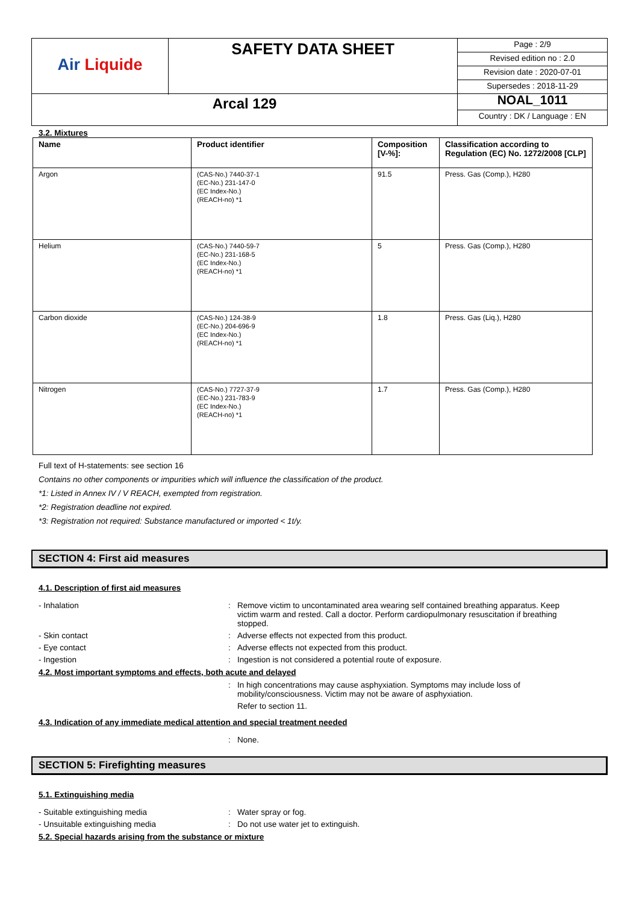| Air Liquide | SAFETY DATA SHEET | Page : 2/9 Revised edition no : 2.0 Revision date : 2020-07-01 Supersedes : 2018-11-29 |
| Arcal 129 | | NOAL_1011 Country : DK / Language : EN |
3.2. Mixtures
| Name | Product identifier | Composition [V-%]: | Classification according to Regulation (EC) No. 1272/2008 [CLP] |
| --- | --- | --- | --- |
| Argon | (CAS-No.) 7440-37-1 (EC-No.) 231-147-0 (EC Index-No.) (REACH-no) *1 | 91.5 | Press. Gas (Comp.), H280 |
| Helium | (CAS-No.) 7440-59-7 (EC-No.) 231-168-5 (EC Index-No.) (REACH-no) *1 | 5 | Press. Gas (Comp.), H280 |
| Carbon dioxide | (CAS-No.) 124-38-9 (EC-No.) 204-696-9 (EC Index-No.) (REACH-no) *1 | 1.8 | Press. Gas (Liq.), H280 |
| Nitrogen | (CAS-No.) 7727-37-9 (EC-No.) 231-783-9 (EC Index-No.) (REACH-no) *1 | 1.7 | Press. Gas (Comp.), H280 |
Full text of H-statements: see section 16
Contains no other components or impurities which will influence the classification of the product.
*1: Listed in Annex IV / V REACH, exempted from registration.
*2: Registration deadline not expired.
*3: Registration not required: Substance manufactured or imported < 1t/y.
SECTION 4: First aid measures
4.1. Description of first aid measures
- Inhalation : Remove victim to uncontaminated area wearing self contained breathing apparatus. Keep victim warm and rested. Call a doctor. Perform cardiopulmonary resuscitation if breathing stopped.
- Skin contact : Adverse effects not expected from this product.
- Eye contact : Adverse effects not expected from this product.
- Ingestion : Ingestion is not considered a potential route of exposure.
4.2. Most important symptoms and effects, both acute and delayed
: In high concentrations may cause asphyxiation. Symptoms may include loss of mobility/consciousness. Victim may not be aware of asphyxiation.
Refer to section 11.
4.3. Indication of any immediate medical attention and special treatment needed
: None.
SECTION 5: Firefighting measures
5.1. Extinguishing media
- Suitable extinguishing media : Water spray or fog.
- Unsuitable extinguishing media : Do not use water jet to extinguish.
5.2. Special hazards arising from the substance or mixture